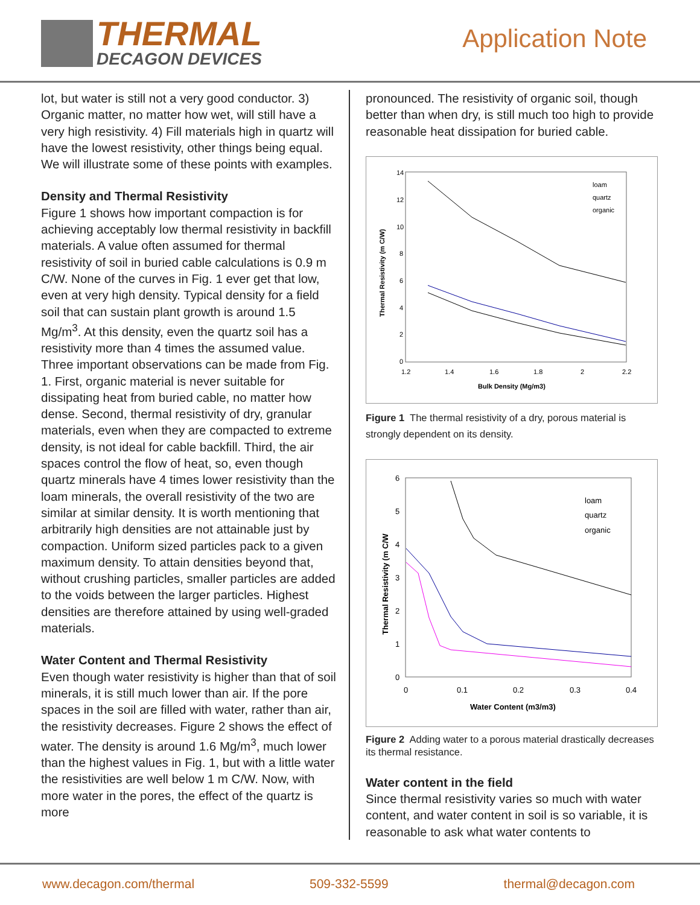THERMAL
DECAGON DEVICES
Application Note
lot, but water is still not a very good conductor. 3) Organic matter, no matter how wet, will still have a very high resistivity. 4) Fill materials high in quartz will have the lowest resistivity, other things being equal. We will illustrate some of these points with examples.
Density and Thermal Resistivity
Figure 1 shows how important compaction is for achieving acceptably low thermal resistivity in backfill materials. A value often assumed for thermal resistivity of soil in buried cable calculations is 0.9 m C/W. None of the curves in Fig. 1 ever get that low, even at very high density. Typical density for a field soil that can sustain plant growth is around 1.5 Mg/m<sup>3</sup>. At this density, even the quartz soil has a resistivity more than 4 times the assumed value. Three important observations can be made from Fig. 1. First, organic material is never suitable for dissipating heat from buried cable, no matter how dense. Second, thermal resistivity of dry, granular materials, even when they are compacted to extreme density, is not ideal for cable backfill. Third, the air spaces control the flow of heat, so, even though quartz minerals have 4 times lower resistivity than the loam minerals, the overall resistivity of the two are similar at similar density. It is worth mentioning that arbitrarily high densities are not attainable just by compaction. Uniform sized particles pack to a given maximum density. To attain densities beyond that, without crushing particles, smaller particles are added to the voids between the larger particles. Highest densities are therefore attained by using well-graded materials.
Water Content and Thermal Resistivity
Even though water resistivity is higher than that of soil minerals, it is still much lower than air. If the pore spaces in the soil are filled with water, rather than air, the resistivity decreases. Figure 2 shows the effect of water. The density is around 1.6 Mg/m<sup>3</sup>, much lower than the highest values in Fig. 1, but with a little water the resistivities are well below 1 m C/W. Now, with more water in the pores, the effect of the quartz is more
pronounced. The resistivity of organic soil, though better than when dry, is still much too high to provide reasonable heat dissipation for buried cable.
14
12
10
8
6
4
2
0
1.2
1.4
1.6
1.8
2
2.2
Bulk Density (Mg/m3)
Thermal Resistivity (m C/W)
loam
quartz
organic
Figure 1 The thermal resistivity of a dry, porous material is strongly dependent on its density.
6
5
4
3
2
1
0
0
0.1
0.2
0.3
0.4
Water Content (m3/m3)
Thermal Resistivity (m C/W
loam
quartz
organic
Figure 2 Adding water to a porous material drastically decreases its thermal resistance.
Water content in the field
Since thermal resistivity varies so much with water content, and water content in soil is so variable, it is reasonable to ask what water contents to
www.decagon.com/thermal 509-332-5599 thermal@decagon.com